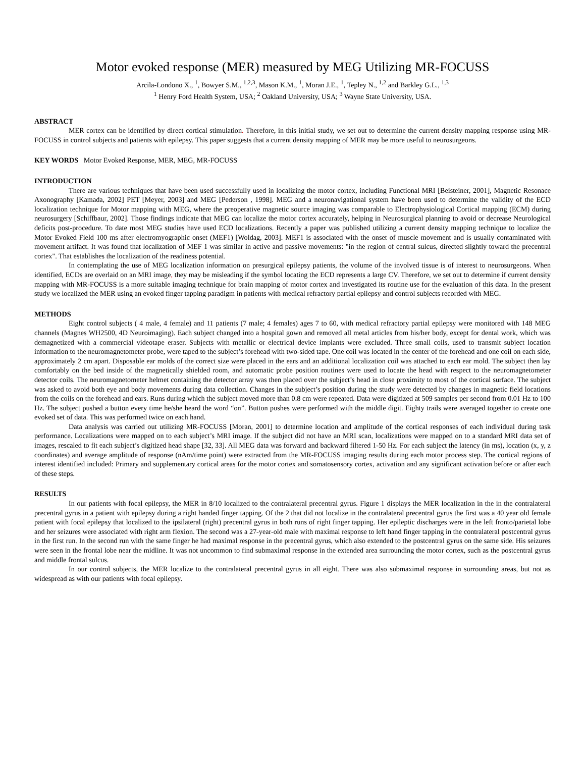Motor evoked response (MER) measured by MEG Utilizing MR-FOCUSS
Arcila-Londono X., <sup>1</sup>, Bowyer S.M., <sup>1,2,3</sup>, Mason K.M., <sup>1</sup>, Moran J.E., <sup>1</sup>, Tepley N., <sup>1,2</sup> and Barkley G.L., <sup>1,3</sup>
<sup>1</sup> Henry Ford Health System, USA; <sup>2</sup> Oakland University, USA; <sup>3</sup> Wayne State University, USA.
ABSTRACT
MER cortex can be identified by direct cortical stimulation. Therefore, in this initial study, we set out to determine the current density mapping response using MR-FOCUSS in control subjects and patients with epilepsy. This paper suggests that a current density mapping of MER may be more useful to neurosurgeons.
KEY WORDS Motor Evoked Response, MER, MEG, MR-FOCUSS
INTRODUCTION
There are various techniques that have been used successfully used in localizing the motor cortex, including Functional MRI [Beisteiner, 2001], Magnetic Resonace Axonography [Kamada, 2002] PET [Meyer, 2003] and MEG [Pederson , 1998]. MEG and a neuronavigational system have been used to determine the validity of the ECD localization technique for Motor mapping with MEG, where the preoperative magnetic source imaging was comparable to Electrophysiological Cortical mapping (ECM) during neurosurgery [Schiffbaur, 2002]. Those findings indicate that MEG can localize the motor cortex accurately, helping in Neurosurgical planning to avoid or decrease Neurological deficits post-procedure. To date most MEG studies have used ECD localizations. Recently a paper was published utilizing a current density mapping technique to localize the Motor Evoked Field 100 ms after electromyographic onset (MEF1) [Woldag, 2003]. MEF1 is associated with the onset of muscle movement and is usually contaminated with movement artifact. It was found that localization of MEF 1 was similar in active and passive movements: "in the region of central sulcus, directed slightly toward the precentral cortex". That establishes the localization of the readiness potential.
In contemplating the use of MEG localization information on presurgical epilepsy patients, the volume of the involved tissue is of interest to neurosurgeons. When identified, ECDs are overlaid on an MRI image, they may be misleading if the symbol locating the ECD represents a large CV. Therefore, we set out to determine if current density mapping with MR-FOCUSS is a more suitable imaging technique for brain mapping of motor cortex and investigated its routine use for the evaluation of this data. In the present study we localized the MER using an evoked finger tapping paradigm in patients with medical refractory partial epilepsy and control subjects recorded with MEG.
METHODS
Eight control subjects ( 4 male, 4 female) and 11 patients (7 male; 4 females) ages 7 to 60, with medical refractory partial epilepsy were monitored with 148 MEG channels (Magnes WH2500, 4D Neuroimaging). Each subject changed into a hospital gown and removed all metal articles from his/her body, except for dental work, which was demagnetized with a commercial videotape eraser. Subjects with metallic or electrical device implants were excluded. Three small coils, used to transmit subject location information to the neuromagnetometer probe, were taped to the subject’s forehead with two-sided tape. One coil was located in the center of the forehead and one coil on each side, approximately 2 cm apart. Disposable ear molds of the correct size were placed in the ears and an additional localization coil was attached to each ear mold. The subject then lay comfortably on the bed inside of the magnetically shielded room, and automatic probe position routines were used to locate the head with respect to the neuromagnetometer detector coils. The neuromagnetometer helmet containing the detector array was then placed over the subject’s head in close proximity to most of the cortical surface. The subject was asked to avoid both eye and body movements during data collection. Changes in the subject’s position during the study were detected by changes in magnetic field locations from the coils on the forehead and ears. Runs during which the subject moved more than 0.8 cm were repeated. Data were digitized at 509 samples per second from 0.01 Hz to 100 Hz. The subject pushed a button every time he/she heard the word “on”. Button pushes were performed with the middle digit. Eighty trails were averaged together to create one evoked set of data. This was performed twice on each hand.
Data analysis was carried out utilizing MR-FOCUSS [Moran, 2001] to determine location and amplitude of the cortical responses of each individual during task performance. Localizations were mapped on to each subject’s MRI image. If the subject did not have an MRI scan, localizations were mapped on to a standard MRI data set of images, rescaled to fit each subject’s digitized head shape [32, 33]. All MEG data was forward and backward filtered 1-50 Hz. For each subject the latency (in ms), location (x, y, z coordinates) and average amplitude of response (nAm/time point) were extracted from the MR-FOCUSS imaging results during each motor process step. The cortical regions of interest identified included: Primary and supplementary cortical areas for the motor cortex and somatosensory cortex, activation and any significant activation before or after each of these steps.
RESULTS
In our patients with focal epilepsy, the MER in 8/10 localized to the contralateral precentral gyrus. Figure 1 displays the MER localization in the in the contralateral precentral gyrus in a patient with epilepsy during a right handed finger tapping. Of the 2 that did not localize in the contralateral precentral gyrus the first was a 40 year old female patient with focal epilepsy that localized to the ipsilateral (right) precentral gyrus in both runs of right finger tapping. Her epileptic discharges were in the left fronto/parietal lobe and her seizures were associated with right arm flexion. The second was a 27-year-old male with maximal response to left hand finger tapping in the contralateral postcentral gyrus in the first run. In the second run with the same finger he had maximal response in the precentral gyrus, which also extended to the postcentral gyrus on the same side. His seizures were seen in the frontal lobe near the midline. It was not uncommon to find submaximal response in the extended area surrounding the motor cortex, such as the postcentral gyrus and middle frontal sulcus.
In our control subjects, the MER localize to the contralateral precentral gyrus in all eight. There was also submaximal response in surrounding areas, but not as widespread as with our patients with focal epilepsy.